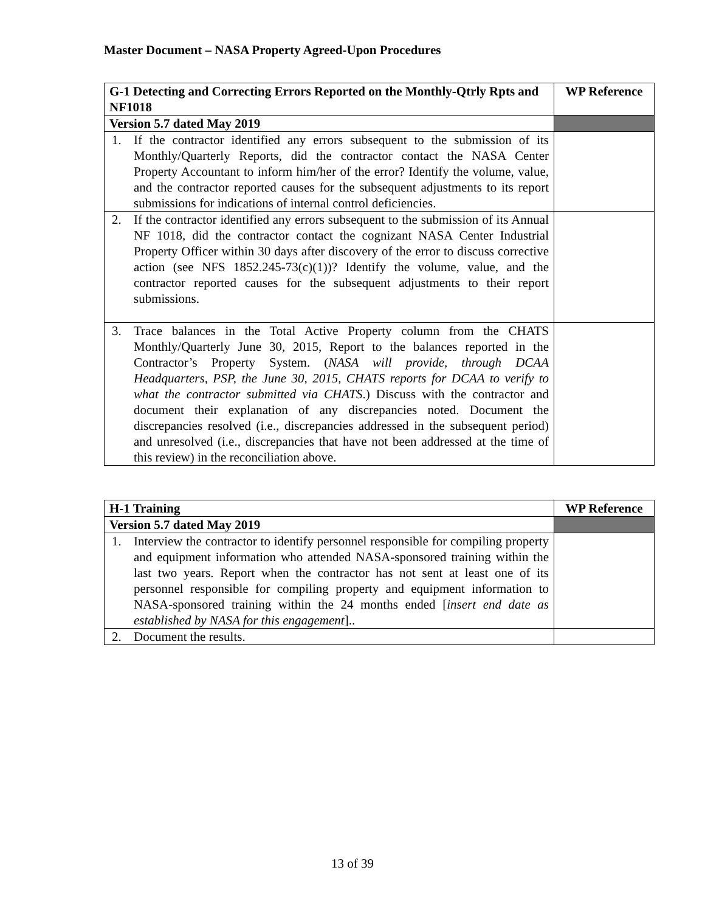Master Document – NASA Property Agreed-Upon Procedures
| G-1 Detecting and Correcting Errors Reported on the Monthly-Qtrly Rpts and NF1018 | WP Reference |
| --- | --- |
| Version 5.7 dated May 2019 | |
| 1. If the contractor identified any errors subsequent to the submission of its Monthly/Quarterly Reports, did the contractor contact the NASA Center Property Accountant to inform him/her of the error? Identify the volume, value, and the contractor reported causes for the subsequent adjustments to its report submissions for indications of internal control deficiencies. | |
| 2. If the contractor identified any errors subsequent to the submission of its Annual NF 1018, did the contractor contact the cognizant NASA Center Industrial Property Officer within 30 days after discovery of the error to discuss corrective action (see NFS 1852.245-73(c)(1))? Identify the volume, value, and the contractor reported causes for the subsequent adjustments to their report submissions. | |
| 3. Trace balances in the Total Active Property column from the CHATS Monthly/Quarterly June 30, 2015, Report to the balances reported in the Contractor’s Property System. ( NASA will provide, through DCAA Headquarters, PSP, the June 30, 2015, CHATS reports for DCAA to verify to what the contractor submitted via CHATS .) Discuss with the contractor and document their explanation of any discrepancies noted. Document the discrepancies resolved (i.e., discrepancies addressed in the subsequent period) and unresolved (i.e., discrepancies that have not been addressed at the time of this review) in the reconciliation above. | |
| H-1 Training | WP Reference |
| --- | --- |
| Version 5.7 dated May 2019 | |
| 1. Interview the contractor to identify personnel responsible for compiling property and equipment information who attended NASA-sponsored training within the last two years. Report when the contractor has not sent at least one of its personnel responsible for compiling property and equipment information to NASA-sponsored training within the 24 months ended [ insert end date as established by NASA for this engagement ].. | |
| 2. Document the results. | |
13 of 39